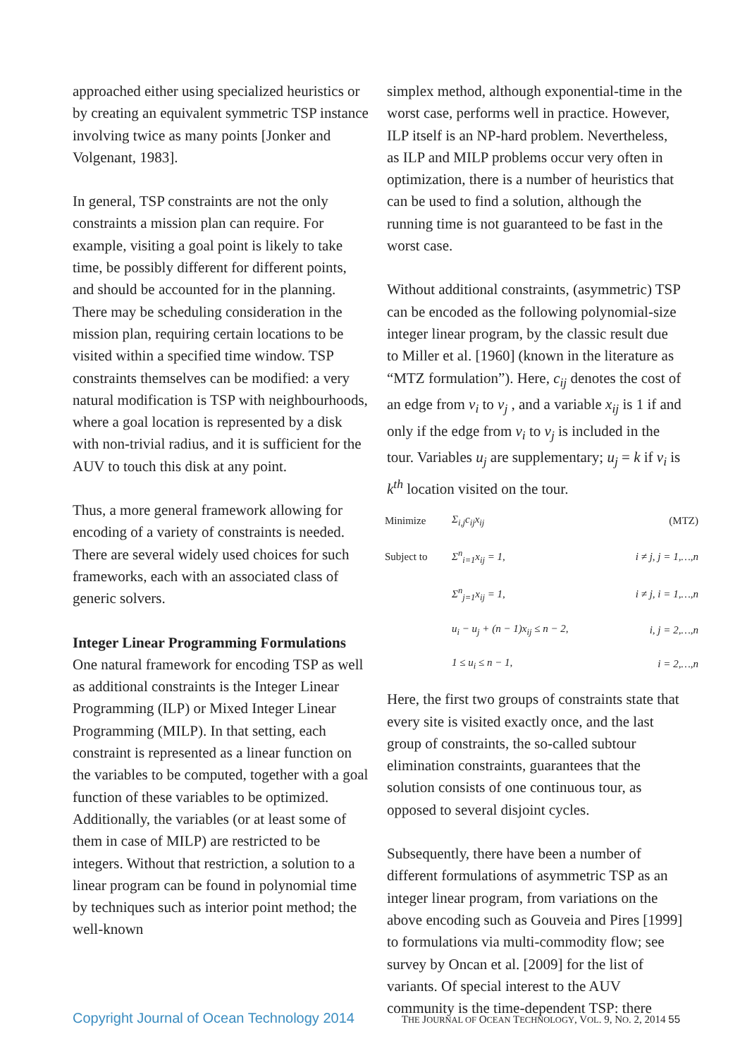approached either using specialized heuristics or by creating an equivalent symmetric TSP instance involving twice as many points [Jonker and Volgenant, 1983].
In general, TSP constraints are not the only constraints a mission plan can require. For example, visiting a goal point is likely to take time, be possibly different for different points, and should be accounted for in the planning. There may be scheduling consideration in the mission plan, requiring certain locations to be visited within a specified time window. TSP constraints themselves can be modified: a very natural modification is TSP with neighbourhoods, where a goal location is represented by a disk with non-trivial radius, and it is sufficient for the AUV to touch this disk at any point.
Thus, a more general framework allowing for encoding of a variety of constraints is needed. There are several widely used choices for such frameworks, each with an associated class of generic solvers.
Integer Linear Programming Formulations
One natural framework for encoding TSP as well as additional constraints is the Integer Linear Programming (ILP) or Mixed Integer Linear Programming (MILP). In that setting, each constraint is represented as a linear function on the variables to be computed, together with a goal function of these variables to be optimized. Additionally, the variables (or at least some of them in case of MILP) are restricted to be integers. Without that restriction, a solution to a linear program can be found in polynomial time by techniques such as interior point method; the well-known
simplex method, although exponential-time in the worst case, performs well in practice. However, ILP itself is an NP-hard problem. Nevertheless, as ILP and MILP problems occur very often in optimization, there is a number of heuristics that can be used to find a solution, although the running time is not guaranteed to be fast in the worst case.
Without additional constraints, (asymmetric) TSP can be encoded as the following polynomial-size integer linear program, by the classic result due to Miller et al. [1960] (known in the literature as “MTZ formulation”). Here, c<sub>ij</sub> denotes the cost of an edge from v<sub>i</sub> to v<sub>j</sub> , and a variable x<sub>ij</sub> is 1 if and only if the edge from v<sub>i</sub> to v<sub>j</sub> is included in the tour. Variables u<sub>j</sub> are supplementary; u<sub>j</sub> = k if v<sub>i</sub> is k<sup>th</sup> location visited on the tour.
| Minimize | Σ<sub>i,j</sub>c<sub>ij</sub>x<sub>ij</sub> | (MTZ) |
| Subject to | Σ<sup>n</sup><sub>i=1</sub>x<sub>ij</sub> = 1, | i ≠ j, j = 1,…,n |
| | Σ<sup>n</sup><sub>j=1</sub>x<sub>ij</sub> = 1, | i ≠ j, i = 1,…,n |
| | u<sub>i</sub> − u<sub>j</sub> + (n − 1)x<sub>ij</sub> ≤ n − 2, | i, j = 2,…,n |
| | 1 ≤ u<sub>i</sub> ≤ n − 1, | i = 2,…,n |
Here, the first two groups of constraints state that every site is visited exactly once, and the last group of constraints, the so-called subtour elimination constraints, guarantees that the solution consists of one continuous tour, as opposed to several disjoint cycles.
Subsequently, there have been a number of different formulations of asymmetric TSP as an integer linear program, from variations on the above encoding such as Gouveia and Pires [1999] to formulations via multi-commodity flow; see survey by Oncan et al. [2009] for the list of variants. Of special interest to the AUV community is the time-dependent TSP: there
Copyright Journal of Ocean Technology 2014 THE JOURNAL OF OCEAN TECHNOLOGY, VOL. 9, NO. 2, 2014 55